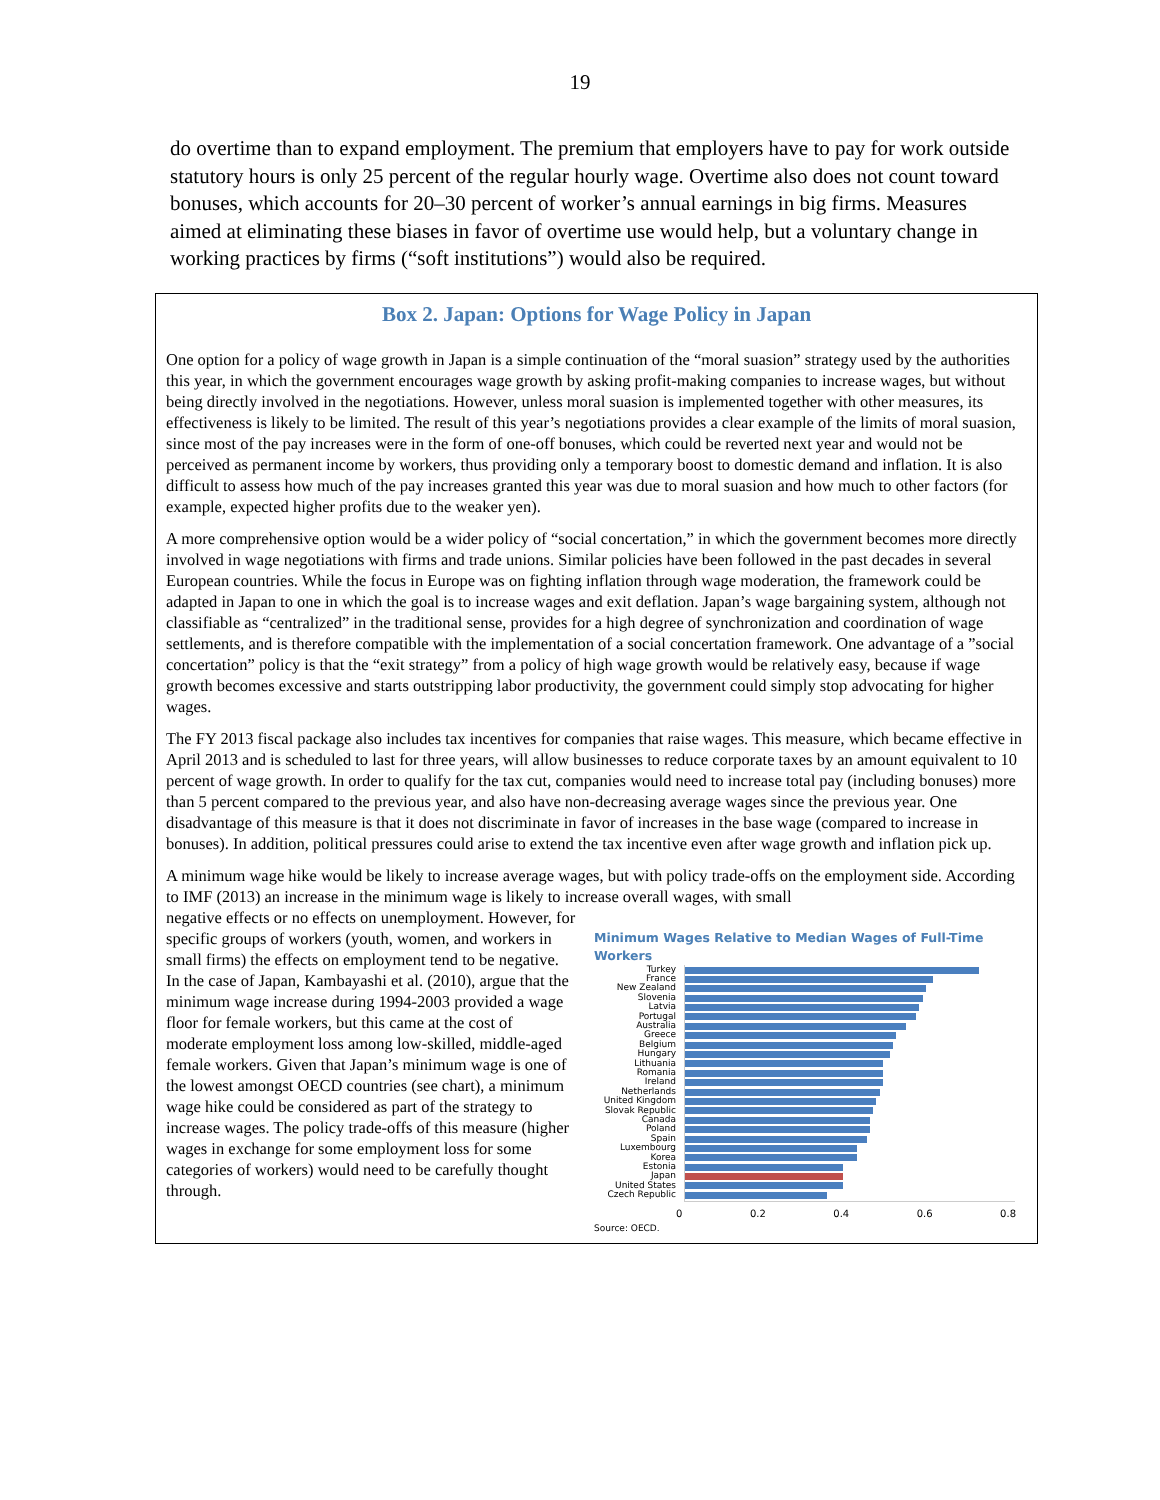19
do overtime than to expand employment. The premium that employers have to pay for work outside statutory hours is only 25 percent of the regular hourly wage. Overtime also does not count toward bonuses, which accounts for 20–30 percent of worker’s annual earnings in big firms. Measures aimed at eliminating these biases in favor of overtime use would help, but a voluntary change in working practices by firms (“soft institutions”) would also be required.
Box 2. Japan: Options for Wage Policy in Japan
One option for a policy of wage growth in Japan is a simple continuation of the “moral suasion” strategy used by the authorities this year, in which the government encourages wage growth by asking profit-making companies to increase wages, but without being directly involved in the negotiations. However, unless moral suasion is implemented together with other measures, its effectiveness is likely to be limited. The result of this year’s negotiations provides a clear example of the limits of moral suasion, since most of the pay increases were in the form of one-off bonuses, which could be reverted next year and would not be perceived as permanent income by workers, thus providing only a temporary boost to domestic demand and inflation. It is also difficult to assess how much of the pay increases granted this year was due to moral suasion and how much to other factors (for example, expected higher profits due to the weaker yen).
A more comprehensive option would be a wider policy of “social concertation,” in which the government becomes more directly involved in wage negotiations with firms and trade unions. Similar policies have been followed in the past decades in several European countries. While the focus in Europe was on fighting inflation through wage moderation, the framework could be adapted in Japan to one in which the goal is to increase wages and exit deflation. Japan’s wage bargaining system, although not classifiable as “centralized” in the traditional sense, provides for a high degree of synchronization and coordination of wage settlements, and is therefore compatible with the implementation of a social concertation framework. One advantage of a ”social concertation” policy is that the “exit strategy” from a policy of high wage growth would be relatively easy, because if wage growth becomes excessive and starts outstripping labor productivity, the government could simply stop advocating for higher wages.
The FY 2013 fiscal package also includes tax incentives for companies that raise wages. This measure, which became effective in April 2013 and is scheduled to last for three years, will allow businesses to reduce corporate taxes by an amount equivalent to 10 percent of wage growth. In order to qualify for the tax cut, companies would need to increase total pay (including bonuses) more than 5 percent compared to the previous year, and also have non-decreasing average wages since the previous year. One disadvantage of this measure is that it does not discriminate in favor of increases in the base wage (compared to increase in bonuses). In addition, political pressures could arise to extend the tax incentive even after wage growth and inflation pick up.
A minimum wage hike would be likely to increase average wages, but with policy trade-offs on the employment side. According to IMF (2013) an increase in the minimum wage is likely to increase overall wages, with small
negative effects or no effects on unemployment. However, for specific groups of workers (youth, women, and workers in small firms) the effects on employment tend to be negative. In the case of Japan, Kambayashi et al. (2010), argue that the minimum wage increase during 1994-2003 provided a wage floor for female workers, but this came at the cost of moderate employment loss among low-skilled, middle-aged female workers. Given that Japan’s minimum wage is one of the lowest amongst OECD countries (see chart), a minimum wage hike could be considered as part of the strategy to increase wages. The policy trade-offs of this measure (higher wages in exchange for some employment loss for some categories of workers) would need to be carefully thought through.
Minimum Wages Relative to Median Wages of Full-Time Workers
Turkey
France
New Zealand
Slovenia
Latvia
Portugal
Australia
Greece
Belgium
Hungary
Lithuania
Romania
Ireland
Netherlands
United Kingdom
Slovak Republic
Canada
Poland
Spain
Luxembourg
Korea
Estonia
Japan
United States
Czech Republic
0 0.2 0.4 0.6 0.8
Source: OECD.